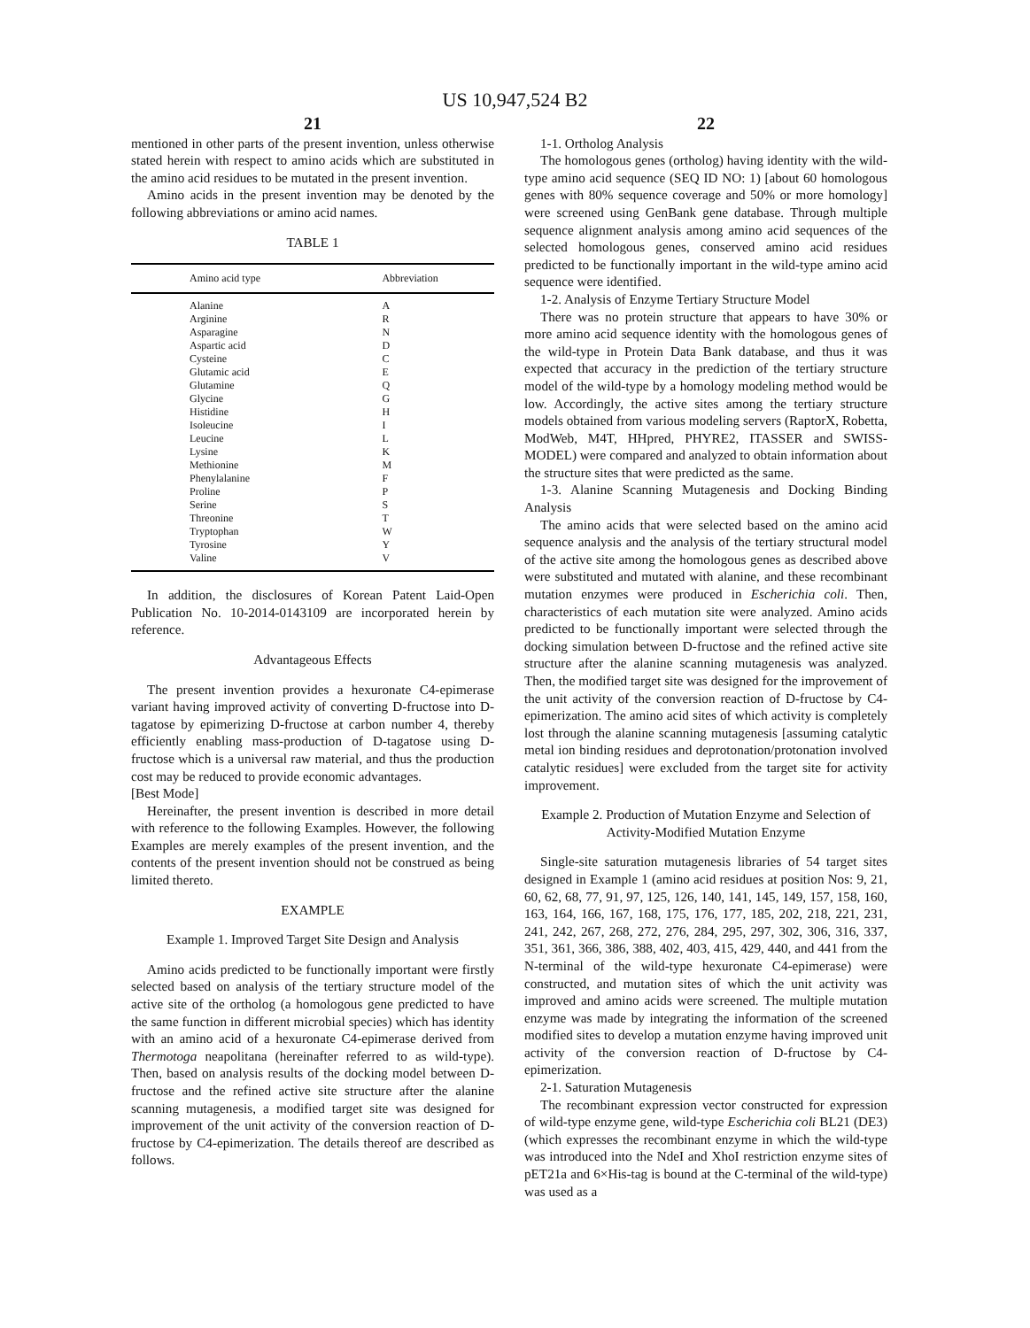US 10,947,524 B2
21
mentioned in other parts of the present invention, unless otherwise stated herein with respect to amino acids which are substituted in the amino acid residues to be mutated in the present invention.
Amino acids in the present invention may be denoted by the following abbreviations or amino acid names.
TABLE 1
| Amino acid type | Abbreviation |
| --- | --- |
| Alanine | A |
| Arginine | R |
| Asparagine | N |
| Aspartic acid | D |
| Cysteine | C |
| Glutamic acid | E |
| Glutamine | Q |
| Glycine | G |
| Histidine | H |
| Isoleucine | I |
| Leucine | L |
| Lysine | K |
| Methionine | M |
| Phenylalanine | F |
| Proline | P |
| Serine | S |
| Threonine | T |
| Tryptophan | W |
| Tyrosine | Y |
| Valine | V |
In addition, the disclosures of Korean Patent Laid-Open Publication No. 10-2014-0143109 are incorporated herein by reference.
Advantageous Effects
The present invention provides a hexuronate C4-epimerase variant having improved activity of converting D-fructose into D-tagatose by epimerizing D-fructose at carbon number 4, thereby efficiently enabling mass-production of D-tagatose using D-fructose which is a universal raw material, and thus the production cost may be reduced to provide economic advantages.
[Best Mode]
Hereinafter, the present invention is described in more detail with reference to the following Examples. However, the following Examples are merely examples of the present invention, and the contents of the present invention should not be construed as being limited thereto.
EXAMPLE
Example 1. Improved Target Site Design and Analysis
Amino acids predicted to be functionally important were firstly selected based on analysis of the tertiary structure model of the active site of the ortholog (a homologous gene predicted to have the same function in different microbial species) which has identity with an amino acid of a hexuronate C4-epimerase derived from Thermotoga neapolitana (hereinafter referred to as wild-type). Then, based on analysis results of the docking model between D-fructose and the refined active site structure after the alanine scanning mutagenesis, a modified target site was designed for improvement of the unit activity of the conversion reaction of D-fructose by C4-epimerization. The details thereof are described as follows.
22
1-1. Ortholog Analysis
The homologous genes (ortholog) having identity with the wild-type amino acid sequence (SEQ ID NO: 1) [about 60 homologous genes with 80% sequence coverage and 50% or more homology] were screened using GenBank gene database. Through multiple sequence alignment analysis among amino acid sequences of the selected homologous genes, conserved amino acid residues predicted to be functionally important in the wild-type amino acid sequence were identified.
1-2. Analysis of Enzyme Tertiary Structure Model
There was no protein structure that appears to have 30% or more amino acid sequence identity with the homologous genes of the wild-type in Protein Data Bank database, and thus it was expected that accuracy in the prediction of the tertiary structure model of the wild-type by a homology modeling method would be low. Accordingly, the active sites among the tertiary structure models obtained from various modeling servers (RaptorX, Robetta, ModWeb, M4T, HHpred, PHYRE2, ITASSER and SWISS-MODEL) were compared and analyzed to obtain information about the structure sites that were predicted as the same.
1-3. Alanine Scanning Mutagenesis and Docking Binding Analysis
The amino acids that were selected based on the amino acid sequence analysis and the analysis of the tertiary structural model of the active site among the homologous genes as described above were substituted and mutated with alanine, and these recombinant mutation enzymes were produced in Escherichia coli. Then, characteristics of each mutation site were analyzed. Amino acids predicted to be functionally important were selected through the docking simulation between D-fructose and the refined active site structure after the alanine scanning mutagenesis was analyzed. Then, the modified target site was designed for the improvement of the unit activity of the conversion reaction of D-fructose by C4-epimerization. The amino acid sites of which activity is completely lost through the alanine scanning mutagenesis [assuming catalytic metal ion binding residues and deprotonation/protonation involved catalytic residues] were excluded from the target site for activity improvement.
Example 2. Production of Mutation Enzyme and Selection of Activity-Modified Mutation Enzyme
Single-site saturation mutagenesis libraries of 54 target sites designed in Example 1 (amino acid residues at position Nos: 9, 21, 60, 62, 68, 77, 91, 97, 125, 126, 140, 141, 145, 149, 157, 158, 160, 163, 164, 166, 167, 168, 175, 176, 177, 185, 202, 218, 221, 231, 241, 242, 267, 268, 272, 276, 284, 295, 297, 302, 306, 316, 337, 351, 361, 366, 386, 388, 402, 403, 415, 429, 440, and 441 from the N-terminal of the wild-type hexuronate C4-epimerase) were constructed, and mutation sites of which the unit activity was improved and amino acids were screened. The multiple mutation enzyme was made by integrating the information of the screened modified sites to develop a mutation enzyme having improved unit activity of the conversion reaction of D-fructose by C4-epimerization.
2-1. Saturation Mutagenesis
The recombinant expression vector constructed for expression of wild-type enzyme gene, wild-type Escherichia coli BL21 (DE3) (which expresses the recombinant enzyme in which the wild-type was introduced into the NdeI and XhoI restriction enzyme sites of pET21a and 6×His-tag is bound at the C-terminal of the wild-type) was used as a